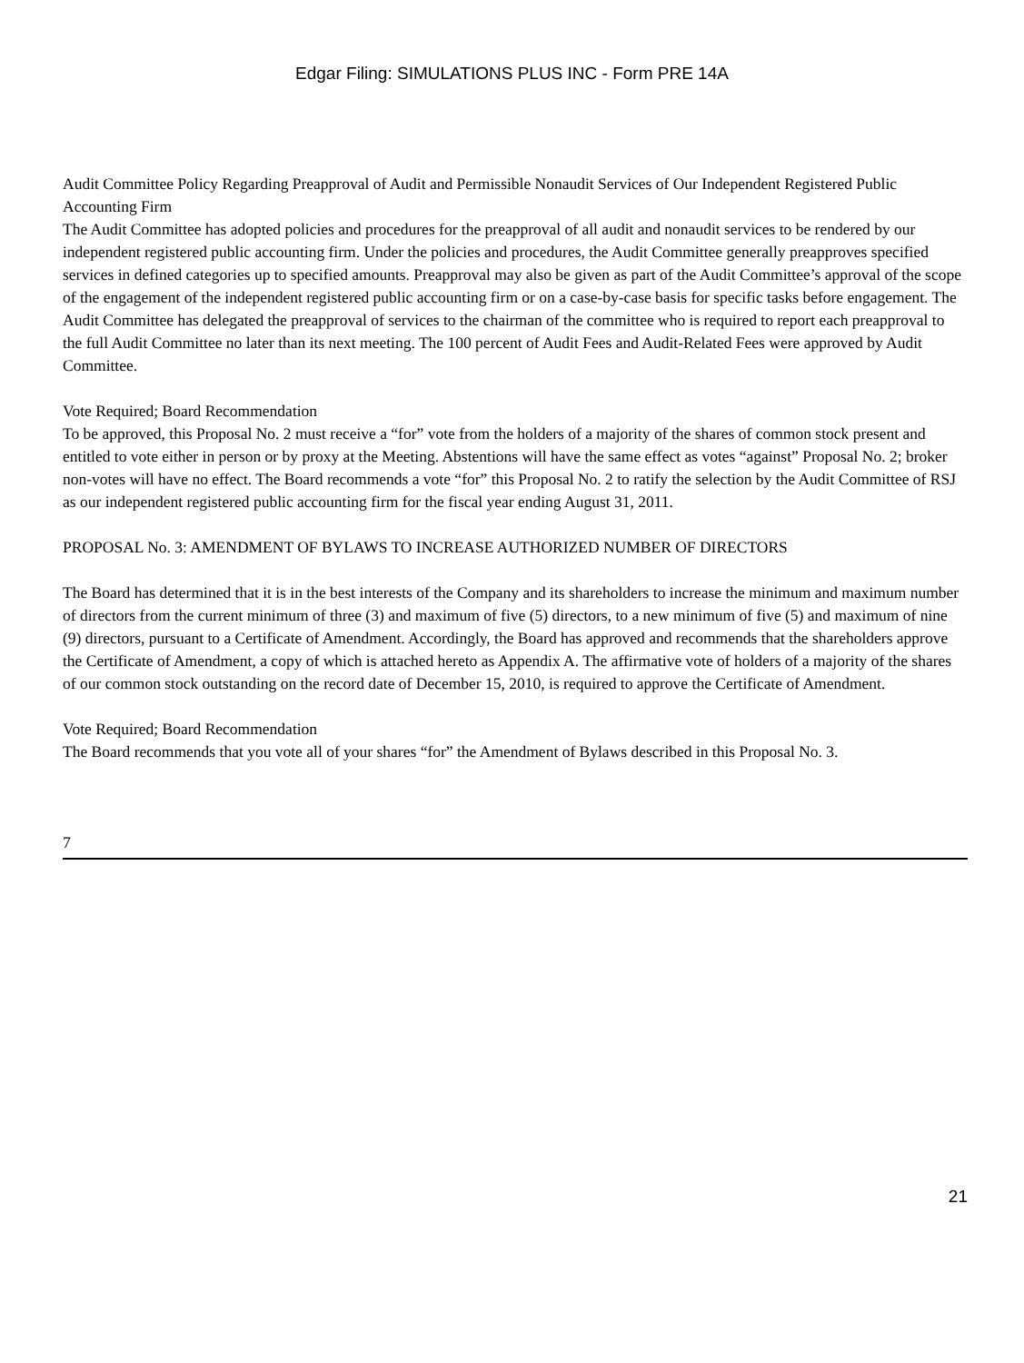Edgar Filing: SIMULATIONS PLUS INC - Form PRE 14A
Audit Committee Policy Regarding Preapproval of Audit and Permissible Nonaudit Services of Our Independent Registered Public Accounting Firm
The Audit Committee has adopted policies and procedures for the preapproval of all audit and nonaudit services to be rendered by our independent registered public accounting firm. Under the policies and procedures, the Audit Committee generally preapproves specified services in defined categories up to specified amounts. Preapproval may also be given as part of the Audit Committee’s approval of the scope of the engagement of the independent registered public accounting firm or on a case-by-case basis for specific tasks before engagement. The Audit Committee has delegated the preapproval of services to the chairman of the committee who is required to report each preapproval to the full Audit Committee no later than its next meeting. The 100 percent of Audit Fees and Audit-Related Fees were approved by Audit Committee.
Vote Required; Board Recommendation
To be approved, this Proposal No. 2 must receive a “for” vote from the holders of a majority of the shares of common stock present and entitled to vote either in person or by proxy at the Meeting. Abstentions will have the same effect as votes “against” Proposal No. 2; broker non-votes will have no effect. The Board recommends a vote “for” this Proposal No. 2 to ratify the selection by the Audit Committee of RSJ as our independent registered public accounting firm for the fiscal year ending August 31, 2011.
PROPOSAL No. 3: AMENDMENT OF BYLAWS TO INCREASE AUTHORIZED NUMBER OF DIRECTORS
The Board has determined that it is in the best interests of the Company and its shareholders to increase the minimum and maximum number of directors from the current minimum of three (3) and maximum of five (5) directors, to a new minimum of five (5) and maximum of nine (9) directors, pursuant to a Certificate of Amendment. Accordingly, the Board has approved and recommends that the shareholders approve the Certificate of Amendment, a copy of which is attached hereto as Appendix A. The affirmative vote of holders of a majority of the shares of our common stock outstanding on the record date of December 15, 2010, is required to approve the Certificate of Amendment.
Vote Required; Board Recommendation
The Board recommends that you vote all of your shares “for” the Amendment of Bylaws described in this Proposal No. 3.
7
21